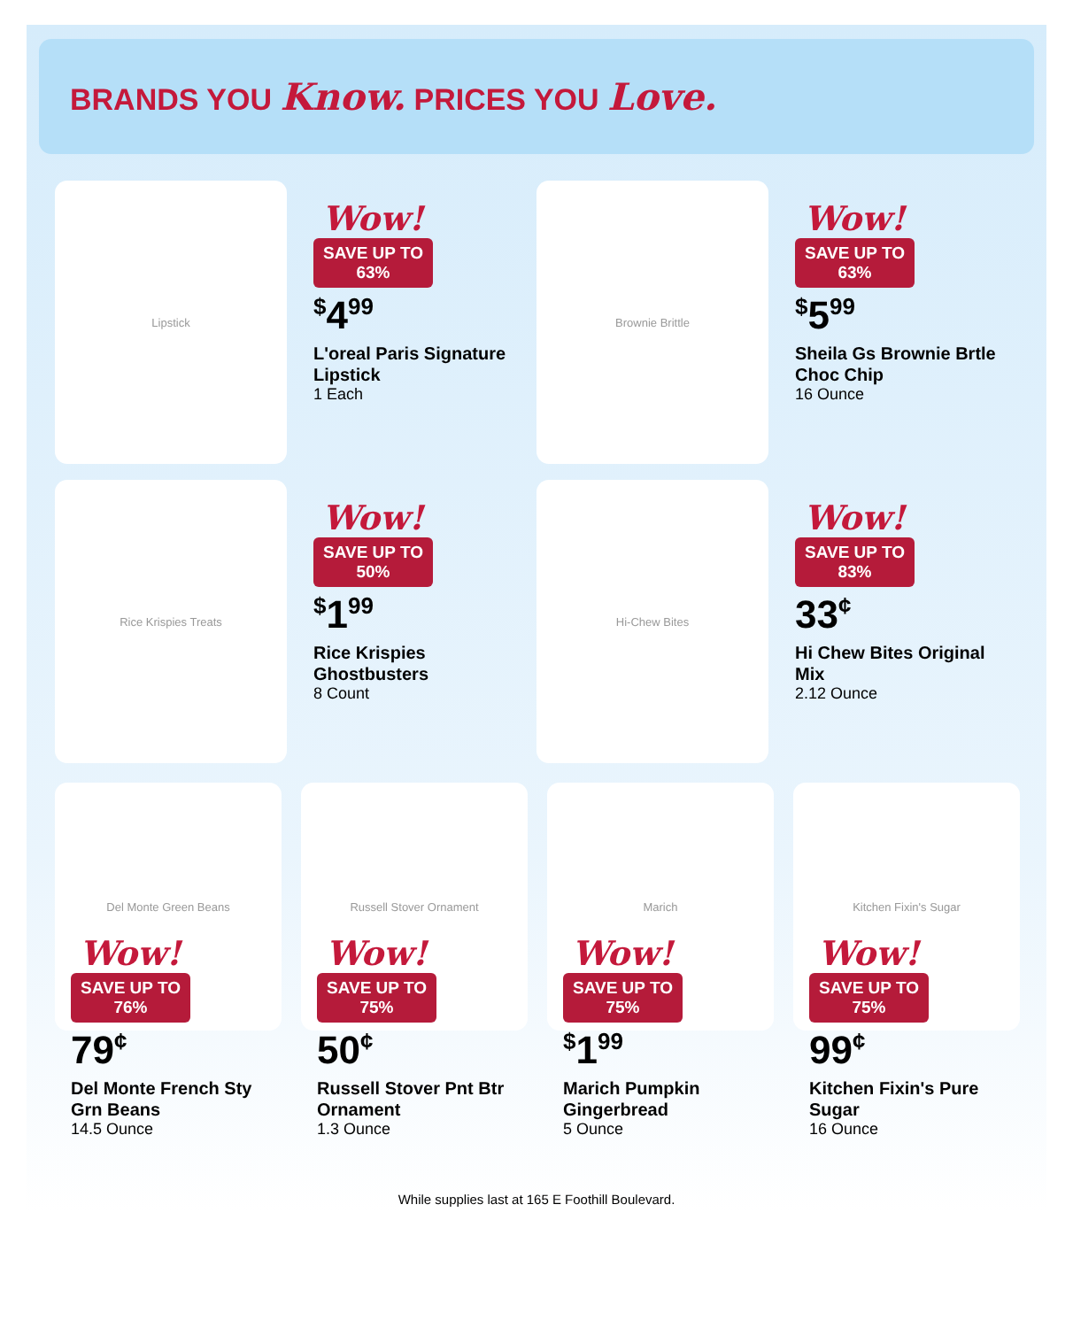BRANDS YOU Know. PRICES YOU Love.
Lipstick
Wow!
SAVE UP TO
63%
<sup>$</sup>4<sup>99</sup>
L'oreal Paris Signature Lipstick
1 Each
Brownie Brittle
Wow!
SAVE UP TO
63%
<sup>$</sup>5<sup>99</sup>
Sheila Gs Brownie Brtle Choc Chip
16 Ounce
Rice Krispies Treats
Wow!
SAVE UP TO
50%
<sup>$</sup>1<sup>99</sup>
Rice Krispies Ghostbusters
8 Count
Hi-Chew Bites
Wow!
SAVE UP TO
83%
33<sup>¢</sup>
Hi Chew Bites Original Mix
2.12 Ounce
Del Monte Green Beans
Wow!
SAVE UP TO
76%
79<sup>¢</sup>
Del Monte French Sty Grn Beans
14.5 Ounce
Russell Stover Ornament
Wow!
SAVE UP TO
75%
50<sup>¢</sup>
Russell Stover Pnt Btr Ornament
1.3 Ounce
Marich
Wow!
SAVE UP TO
75%
<sup>$</sup>1<sup>99</sup>
Marich Pumpkin Gingerbread
5 Ounce
Kitchen Fixin's Sugar
Wow!
SAVE UP TO
75%
99<sup>¢</sup>
Kitchen Fixin's Pure Sugar
16 Ounce
While supplies last at 165 E Foothill Boulevard.